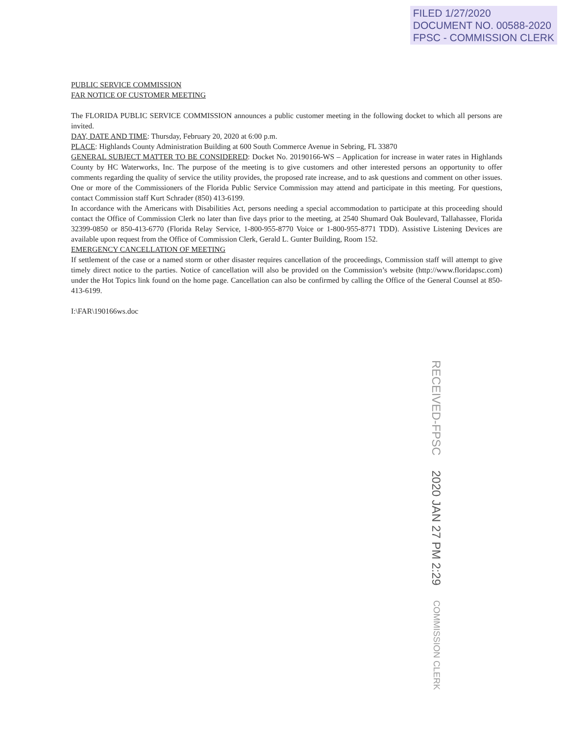FILED 1/27/2020
DOCUMENT NO. 00588-2020
FPSC - COMMISSION CLERK
PUBLIC SERVICE COMMISSION
FAR NOTICE OF CUSTOMER MEETING
The FLORIDA PUBLIC SERVICE COMMISSION announces a public customer meeting in the following docket to which all persons are invited.
DAY, DATE AND TIME: Thursday, February 20, 2020 at 6:00 p.m.
PLACE: Highlands County Administration Building at 600 South Commerce Avenue in Sebring, FL 33870
GENERAL SUBJECT MATTER TO BE CONSIDERED: Docket No. 20190166-WS – Application for increase in water rates in Highlands County by HC Waterworks, Inc. The purpose of the meeting is to give customers and other interested persons an opportunity to offer comments regarding the quality of service the utility provides, the proposed rate increase, and to ask questions and comment on other issues. One or more of the Commissioners of the Florida Public Service Commission may attend and participate in this meeting. For questions, contact Commission staff Kurt Schrader (850) 413-6199.
In accordance with the Americans with Disabilities Act, persons needing a special accommodation to participate at this proceeding should contact the Office of Commission Clerk no later than five days prior to the meeting, at 2540 Shumard Oak Boulevard, Tallahassee, Florida 32399-0850 or 850-413-6770 (Florida Relay Service, 1-800-955-8770 Voice or 1-800-955-8771 TDD). Assistive Listening Devices are available upon request from the Office of Commission Clerk, Gerald L. Gunter Building, Room 152.
EMERGENCY CANCELLATION OF MEETING
If settlement of the case or a named storm or other disaster requires cancellation of the proceedings, Commission staff will attempt to give timely direct notice to the parties. Notice of cancellation will also be provided on the Commission’s website (http://www.floridapsc.com) under the Hot Topics link found on the home page. Cancellation can also be confirmed by calling the Office of the General Counsel at 850-413-6199.
I:\FAR\190166ws.doc
RECEIVED-FPSC 2020 JAN 27 PM 2:29 COMMISSION CLERK